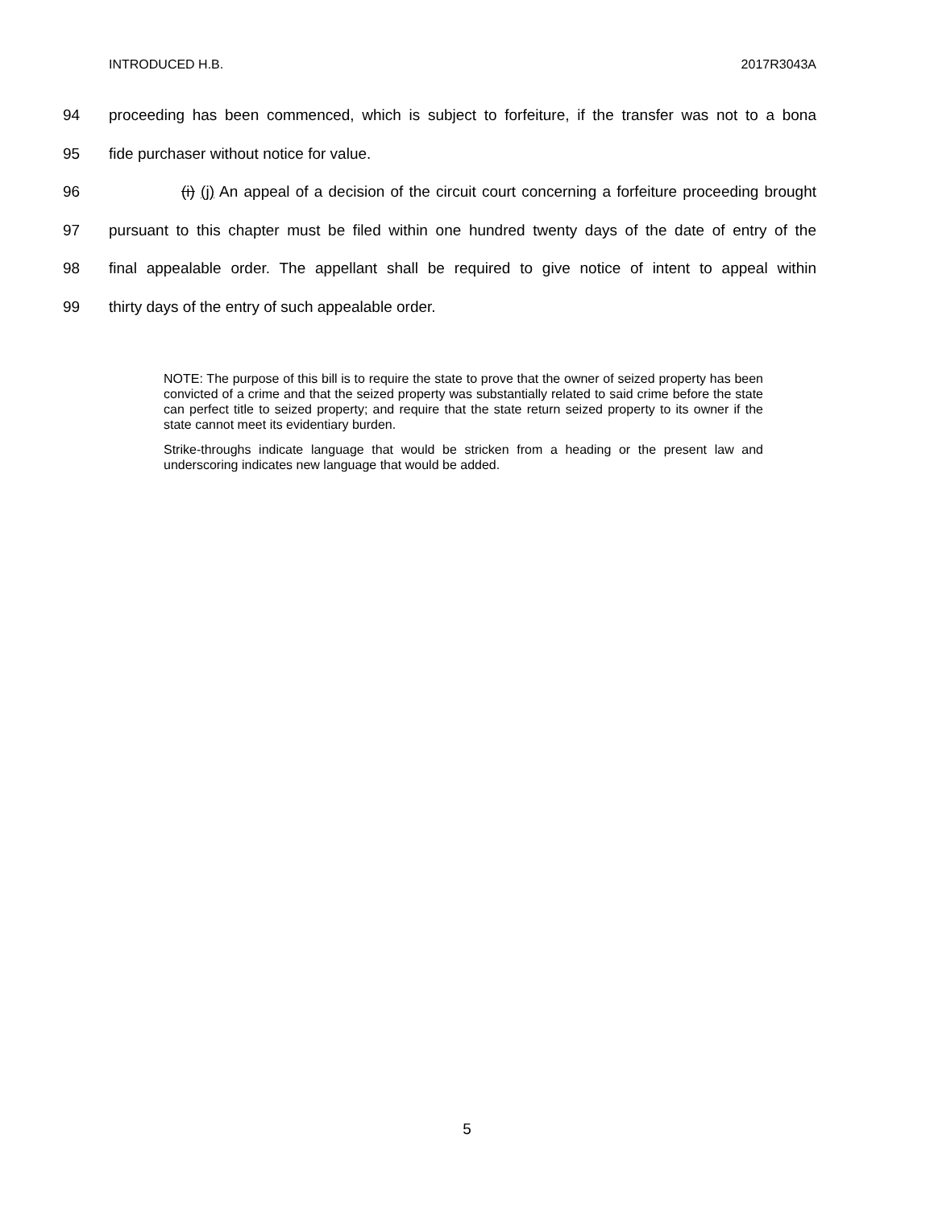INTRODUCED H.B. 2017R3043A
94 proceeding has been commenced, which is subject to forfeiture, if the transfer was not to a bona
95 fide purchaser without notice for value.
96 (i) (j) An appeal of a decision of the circuit court concerning a forfeiture proceeding brought
97 pursuant to this chapter must be filed within one hundred twenty days of the date of entry of the
98 final appealable order. The appellant shall be required to give notice of intent to appeal within
99 thirty days of the entry of such appealable order.
NOTE: The purpose of this bill is to require the state to prove that the owner of seized property has been convicted of a crime and that the seized property was substantially related to said crime before the state can perfect title to seized property; and require that the state return seized property to its owner if the state cannot meet its evidentiary burden.
Strike-throughs indicate language that would be stricken from a heading or the present law and underscoring indicates new language that would be added.
5